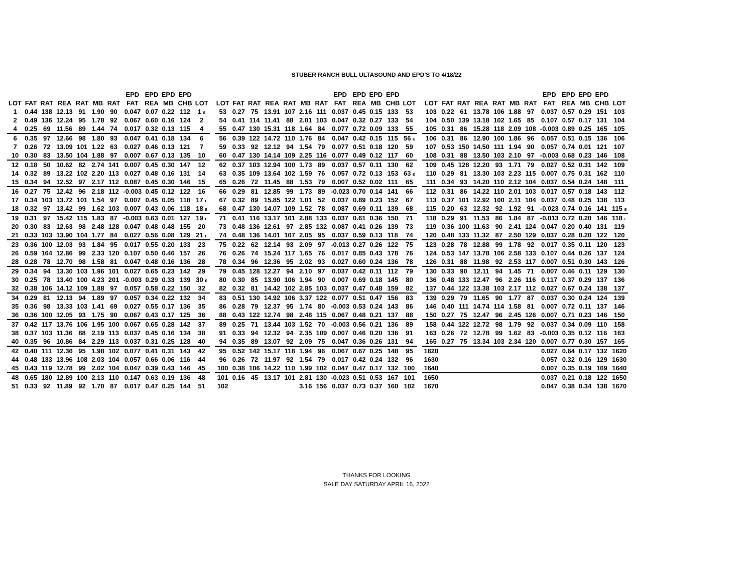STUBER RANCH BULL ULTASOUND AND EPD'S TO 4/18/22
| | | | | | | | EPD | EPD | EPD | EPD | |
| --- | --- | --- | --- | --- | --- | --- | --- | --- | --- | --- | --- |
| LOT | FAT | RAT | REA | RAT | MB | RAT | FAT | REA | MB | CHB | LOT |
| 1 | 0.44 | 138 | 12.13 | 91 | 1.90 | 90 | 0.047 | 0.07 | 0.22 | 112 | 1 E |
| 2 | 0.49 | 136 | 12.24 | 95 | 1.78 | 92 | 0.067 | 0.60 | 0.16 | 124 | 2 |
| 4 | 0.25 | 69 | 11.56 | 89 | 1.44 | 74 | 0.017 | 0.32 | 0.13 | 115 | 4 |
| 6 | 0.35 | 97 | 12.66 | 98 | 1.80 | 93 | 0.047 | 0.41 | 0.18 | 134 | 6 |
| 7 | 0.26 | 72 | 13.09 | 101 | 1.22 | 63 | 0.027 | 0.46 | 0.13 | 121 | 7 |
| 10 | 0.30 | 83 | 13.50 | 104 | 1.88 | 97 | 0.007 | 0.67 | 0.13 | 135 | 10 |
| 12 | 0.18 | 50 | 10.62 | 82 | 2.74 | 141 | 0.007 | 0.45 | 0.30 | 147 | 12 |
| 14 | 0.32 | 89 | 13.22 | 102 | 2.20 | 113 | 0.027 | 0.48 | 0.16 | 131 | 14 |
| 15 | 0.34 | 94 | 12.52 | 97 | 2.17 | 112 | 0.087 | 0.45 | 0.30 | 146 | 15 |
| 16 | 0.27 | 75 | 12.42 | 96 | 2.18 | 112 | -0.003 | 0.45 | 0.12 | 122 | 16 |
| 17 | 0.34 | 103 | 13.72 | 101 | 1.54 | 97 | 0.007 | 0.45 | 0.05 | 118 | 17 E |
| 18 | 0.32 | 97 | 13.42 | 99 | 1.62 | 103 | 0.007 | 0.43 | 0.06 | 118 | 18 E |
| 19 | 0.31 | 97 | 15.42 | 115 | 1.83 | 87 | -0.003 | 0.63 | 0.01 | 127 | 19 E |
| 20 | 0.30 | 83 | 12.63 | 98 | 2.48 | 128 | 0.047 | 0.48 | 0.48 | 155 | 20 |
| 21 | 0.33 | 103 | 13.90 | 104 | 1.77 | 84 | 0.027 | 0.56 | 0.08 | 129 | 21 E |
| 23 | 0.36 | 100 | 12.03 | 93 | 1.84 | 95 | 0.017 | 0.55 | 0.20 | 133 | 23 |
| 26 | 0.59 | 164 | 12.86 | 99 | 2.33 | 120 | 0.107 | 0.50 | 0.46 | 157 | 26 |
| 28 | 0.28 | 78 | 12.70 | 98 | 1.58 | 81 | 0.047 | 0.48 | 0.16 | 136 | 28 |
| 29 | 0.34 | 94 | 13.30 | 103 | 1.96 | 101 | 0.027 | 0.65 | 0.23 | 142 | 29 |
| 30 | 0.25 | 78 | 13.40 | 100 | 4.23 | 201 | -0.003 | 0.29 | 0.33 | 139 | 30 E |
| 32 | 0.38 | 106 | 14.12 | 109 | 1.88 | 97 | 0.057 | 0.58 | 0.22 | 150 | 32 |
| 34 | 0.29 | 81 | 12.13 | 94 | 1.89 | 97 | 0.057 | 0.34 | 0.22 | 132 | 34 |
| 35 | 0.36 | 98 | 13.33 | 103 | 1.41 | 69 | 0.027 | 0.55 | 0.17 | 136 | 35 |
| 36 | 0.36 | 100 | 12.05 | 93 | 1.75 | 90 | 0.067 | 0.43 | 0.17 | 125 | 36 |
| 37 | 0.42 | 117 | 13.76 | 106 | 1.95 | 100 | 0.067 | 0.65 | 0.28 | 142 | 37 |
| 38 | 0.37 | 103 | 11.36 | 88 | 2.19 | 113 | 0.037 | 0.45 | 0.16 | 134 | 38 |
| 40 | 0.35 | 96 | 10.86 | 84 | 2.29 | 113 | 0.037 | 0.31 | 0.25 | 128 | 40 |
| 42 | 0.40 | 111 | 12.36 | 95 | 1.98 | 102 | 0.077 | 0.41 | 0.31 | 143 | 42 |
| 44 | 0.48 | 133 | 13.96 | 108 | 2.03 | 104 | 0.057 | 0.66 | 0.06 | 116 | 44 |
| 45 | 0.43 | 119 | 12.78 | 99 | 2.02 | 104 | 0.047 | 0.39 | 0.43 | 146 | 45 |
| 48 | 0.65 | 180 | 12.89 | 100 | 2.13 | 110 | 0.147 | 0.63 | 0.19 | 136 | 48 |
| 51 | 0.33 | 92 | 11.89 | 92 | 1.70 | 87 | 0.017 | 0.47 | 0.25 | 144 | 51 |
| | | | | | | | EPD | EPD | EPD | EPD | |
| --- | --- | --- | --- | --- | --- | --- | --- | --- | --- | --- | --- |
| LOT | FAT | RAT | REA | RAT | MB | RAT | FAT | REA | MB | CHB | LOT |
| 53 | 0.27 | 75 | 13.91 | 107 | 2.16 | 111 | 0.037 | 0.45 | 0.15 | 133 | 53 |
| 54 | 0.41 | 114 | 11.41 | 88 | 2.01 | 103 | 0.047 | 0.32 | 0.27 | 133 | 54 |
| 55 | 0.47 | 130 | 15.31 | 118 | 1.64 | 84 | 0.077 | 0.72 | 0.09 | 133 | 55 |
| 56 | 0.39 | 122 | 14.72 | 110 | 1.76 | 84 | 0.047 | 0.42 | 0.15 | 115 | 56 E |
| 59 | 0.33 | 92 | 12.12 | 94 | 1.54 | 79 | 0.077 | 0.51 | 0.18 | 120 | 59 |
| 60 | 0.47 | 130 | 14.14 | 109 | 2.25 | 116 | 0.077 | 0.49 | 0.12 | 117 | 60 |
| 62 | 0.37 | 103 | 12.94 | 100 | 1.73 | 89 | 0.037 | 0.57 | 0.11 | 130 | 62 |
| 63 | 0.35 | 109 | 13.64 | 102 | 1.59 | 76 | 0.057 | 0.72 | 0.13 | 153 | 63 E |
| 65 | 0.26 | 72 | 11.45 | 88 | 1.53 | 79 | 0.007 | 0.52 | 0.02 | 111 | 65 |
| 66 | 0.29 | 81 | 12.85 | 99 | 1.73 | 89 | -0.023 | 0.70 | 0.14 | 141 | 66 |
| 67 | 0.32 | 89 | 15.85 | 122 | 1.01 | 52 | 0.037 | 0.89 | 0.23 | 152 | 67 |
| 68 | 0.47 | 130 | 14.07 | 109 | 1.52 | 78 | 0.087 | 0.69 | 0.11 | 139 | 68 |
| 71 | 0.41 | 116 | 13.17 | 101 | 2.88 | 133 | 0.037 | 0.61 | 0.36 | 150 | 71 |
| 73 | 0.48 | 136 | 12.61 | 97 | 2.85 | 132 | 0.087 | 0.41 | 0.26 | 139 | 73 |
| 74 | 0.48 | 136 | 14.01 | 107 | 2.05 | 95 | 0.037 | 0.59 | 0.13 | 118 | 74 |
| 75 | 0.22 | 62 | 12.14 | 93 | 2.09 | 97 | -0.013 | 0.27 | 0.26 | 122 | 75 |
| 76 | 0.26 | 74 | 15.24 | 117 | 1.65 | 76 | 0.017 | 0.85 | 0.43 | 178 | 76 |
| 78 | 0.34 | 96 | 12.36 | 95 | 2.02 | 93 | 0.027 | 0.60 | 0.24 | 136 | 78 |
| 79 | 0.45 | 128 | 12.27 | 94 | 2.10 | 97 | 0.037 | 0.42 | 0.11 | 112 | 79 |
| 80 | 0.30 | 85 | 13.90 | 106 | 1.94 | 90 | 0.007 | 0.69 | 0.18 | 145 | 80 |
| 82 | 0.32 | 81 | 14.42 | 102 | 2.85 | 103 | 0.037 | 0.47 | 0.48 | 159 | 82 |
| 83 | 0.51 | 130 | 14.92 | 106 | 3.37 | 122 | 0.077 | 0.51 | 0.47 | 156 | 83 |
| 86 | 0.28 | 79 | 12.37 | 95 | 1.74 | 80 | -0.003 | 0.53 | 0.24 | 143 | 86 |
| 88 | 0.43 | 122 | 12.74 | 98 | 2.48 | 115 | 0.067 | 0.48 | 0.21 | 137 | 88 |
| 89 | 0.25 | 71 | 13.44 | 103 | 1.52 | 70 | -0.003 | 0.56 | 0.21 | 136 | 89 |
| 91 | 0.33 | 94 | 12.32 | 94 | 2.35 | 109 | 0.007 | 0.46 | 0.20 | 136 | 91 |
| 94 | 0.35 | 89 | 13.07 | 92 | 2.09 | 75 | 0.047 | 0.36 | 0.26 | 131 | 94 |
| 95 | 0.52 | 142 | 15.17 | 118 | 1.94 | 96 | 0.067 | 0.67 | 0.25 | 148 | 95 |
| 96 | 0.26 | 72 | 11.97 | 92 | 1.54 | 79 | 0.017 | 0.42 | 0.24 | 132 | 96 |
| 100 | 0.38 | 106 | 14.22 | 110 | 1.99 | 102 | 0.047 | 0.47 | 0.17 | 132 | 100 |
| 101 | 0.16 | 45 | 13.17 | 101 | 2.81 | 130 | -0.023 | 0.51 | 0.53 | 167 | 101 |
| 102 | | | | | 3.16 | 156 | 0.037 | 0.73 | 0.37 | 160 | 102 |
| | | | | | | | EPD | EPD | EPD | EPD | |
| --- | --- | --- | --- | --- | --- | --- | --- | --- | --- | --- | --- |
| LOT | FAT | RAT | REA | RAT | MB | RAT | FAT | REA | MB | CHB | LOT |
| 103 | 0.22 | 61 | 13.78 | 106 | 1.88 | 97 | 0.037 | 0.57 | 0.29 | 151 | 103 |
| 104 | 0.50 | 139 | 13.18 | 102 | 1.65 | 85 | 0.107 | 0.57 | 0.17 | 131 | 104 |
| 105 | 0.31 | 86 | 15.28 | 118 | 2.09 | 108 | -0.003 | 0.89 | 0.25 | 165 | 105 |
| 106 | 0.31 | 86 | 12.90 | 100 | 1.86 | 96 | 0.057 | 0.51 | 0.15 | 136 | 106 |
| 107 | 0.53 | 150 | 14.50 | 111 | 1.94 | 90 | 0.057 | 0.74 | 0.01 | 121 | 107 |
| 108 | 0.31 | 88 | 13.50 | 103 | 2.10 | 97 | -0.003 | 0.68 | 0.23 | 146 | 108 |
| 109 | 0.45 | 128 | 12.20 | 93 | 1.71 | 79 | 0.027 | 0.52 | 0.31 | 142 | 109 |
| 110 | 0.29 | 81 | 13.30 | 103 | 2.23 | 115 | 0.007 | 0.75 | 0.31 | 162 | 110 |
| 111 | 0.34 | 93 | 14.20 | 110 | 2.12 | 104 | 0.037 | 0.54 | 0.24 | 148 | 111 |
| 112 | 0.31 | 86 | 14.22 | 110 | 2.01 | 103 | 0.017 | 0.57 | 0.18 | 143 | 112 |
| 113 | 0.37 | 101 | 12.92 | 100 | 2.11 | 104 | 0.037 | 0.48 | 0.25 | 138 | 113 |
| 115 | 0.20 | 63 | 12.32 | 92 | 1.92 | 91 | -0.023 | 0.74 | 0.16 | 141 | 115 E |
| 118 | 0.29 | 91 | 11.53 | 86 | 1.84 | 87 | -0.013 | 0.72 | 0.20 | 146 | 118 E |
| 119 | 0.36 | 100 | 11.63 | 90 | 2.41 | 124 | 0.047 | 0.20 | 0.40 | 131 | 119 |
| 120 | 0.48 | 133 | 11.32 | 87 | 2.50 | 129 | 0.037 | 0.28 | 0.20 | 122 | 120 |
| 123 | 0.28 | 78 | 12.88 | 99 | 1.78 | 92 | 0.017 | 0.35 | 0.11 | 120 | 123 |
| 124 | 0.53 | 147 | 13.78 | 106 | 2.58 | 133 | 0.107 | 0.44 | 0.26 | 137 | 124 |
| 126 | 0.31 | 88 | 11.98 | 92 | 2.53 | 117 | 0.007 | 0.51 | 0.30 | 143 | 126 |
| 130 | 0.33 | 90 | 12.11 | 94 | 1.45 | 71 | 0.007 | 0.46 | 0.11 | 129 | 130 |
| 136 | 0.48 | 133 | 12.47 | 96 | 2.26 | 116 | 0.117 | 0.37 | 0.29 | 137 | 136 |
| 137 | 0.44 | 122 | 13.38 | 103 | 2.17 | 112 | 0.027 | 0.67 | 0.24 | 138 | 137 |
| 139 | 0.29 | 79 | 11.65 | 90 | 1.77 | 87 | 0.037 | 0.30 | 0.24 | 124 | 139 |
| 146 | 0.40 | 111 | 14.74 | 114 | 1.58 | 81 | 0.007 | 0.72 | 0.11 | 137 | 146 |
| 150 | 0.27 | 75 | 12.47 | 96 | 2.45 | 126 | 0.007 | 0.71 | 0.23 | 146 | 150 |
| 158 | 0.44 | 122 | 12.72 | 98 | 1.79 | 92 | 0.037 | 0.34 | 0.09 | 110 | 158 |
| 163 | 0.26 | 72 | 12.78 | 99 | 1.62 | 83 | -0.003 | 0.35 | 0.12 | 116 | 163 |
| 165 | 0.27 | 75 | 13.34 | 103 | 2.34 | 120 | 0.007 | 0.77 | 0.30 | 157 | 165 |
| 1620 | | | | | | | 0.027 | 0.64 | 0.17 | 132 | 1620 |
| 1630 | | | | | | | 0.057 | 0.32 | 0.16 | 129 | 1630 |
| 1640 | | | | | | | 0.007 | 0.35 | 0.19 | 109 | 1640 |
| 1650 | | | | | | | 0.037 | 0.21 | 0.18 | 122 | 1650 |
| 1670 | | | | | | | 0.047 | 0.38 | 0.34 | 138 | 1670 |
THANKS FOR LOOKING
SALE DAY SATURDAY APRIL 16, 2022